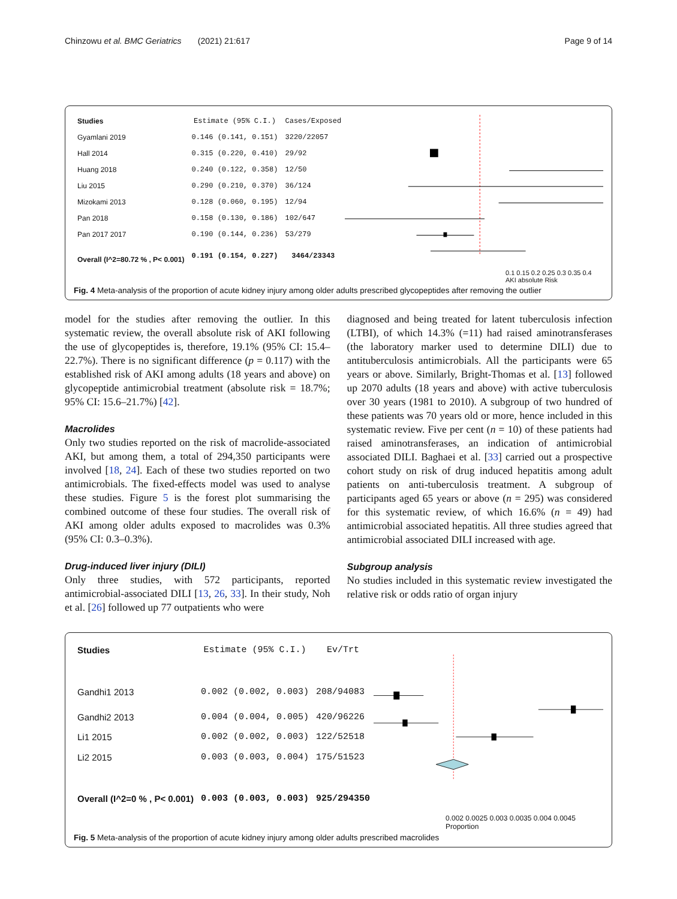Chinzowu et al. BMC Geriatrics (2021) 21:617 Page 9 of 14
| Studies | Estimate (95% C.I.) | Cases/Exposed |
| --- | --- | --- |
| Gyamlani 2019 | 0.146 (0.141, 0.151) | 3220/22057 |
| Hall 2014 | 0.315 (0.220, 0.410) | 29/92 |
| Huang 2018 | 0.240 (0.122, 0.358) | 12/50 |
| Liu 2015 | 0.290 (0.210, 0.370) | 36/124 |
| Mizokami 2013 | 0.128 (0.060, 0.195) | 12/94 |
| Pan 2018 | 0.158 (0.130, 0.186) | 102/647 |
| Pan 2017 2017 | 0.190 (0.144, 0.236) | 53/279 |
| Overall (I^2=80.72 % , P< 0.001) | 0.191 (0.154, 0.227) | 3464/23343 |
0.1 0.15 0.2 0.25 0.3 0.35 0.4
AKI absolute Risk
Fig. 4 Meta-analysis of the proportion of acute kidney injury among older adults prescribed glycopeptides after removing the outlier
model for the studies after removing the outlier. In this systematic review, the overall absolute risk of AKI following the use of glycopeptides is, therefore, 19.1% (95% CI: 15.4–22.7%). There is no significant difference (p = 0.117) with the established risk of AKI among adults (18 years and above) on glycopeptide antimicrobial treatment (absolute risk = 18.7%; 95% CI: 15.6–21.7%) [42].
Macrolides
Only two studies reported on the risk of macrolide-associated AKI, but among them, a total of 294,350 participants were involved [18, 24]. Each of these two studies reported on two antimicrobials. The fixed-effects model was used to analyse these studies. Figure 5 is the forest plot summarising the combined outcome of these four studies. The overall risk of AKI among older adults exposed to macrolides was 0.3% (95% CI: 0.3–0.3%).
Drug-induced liver injury (DILI)
Only three studies, with 572 participants, reported antimicrobial-associated DILI [13, 26, 33]. In their study, Noh et al. [26] followed up 77 outpatients who were
diagnosed and being treated for latent tuberculosis infection (LTBI), of which 14.3% (=11) had raised aminotransferases (the laboratory marker used to determine DILI) due to antituberculosis antimicrobials. All the participants were 65 years or above. Similarly, Bright-Thomas et al. [13] followed up 2070 adults (18 years and above) with active tuberculosis over 30 years (1981 to 2010). A subgroup of two hundred of these patients was 70 years old or more, hence included in this systematic review. Five per cent (n = 10) of these patients had raised aminotransferases, an indication of antimicrobial associated DILI. Baghaei et al. [33] carried out a prospective cohort study on risk of drug induced hepatitis among adult patients on anti-tuberculosis treatment. A subgroup of participants aged 65 years or above (n = 295) was considered for this systematic review, of which 16.6% (n = 49) had antimicrobial associated hepatitis. All three studies agreed that antimicrobial associated DILI increased with age.
Subgroup analysis
No studies included in this systematic review investigated the relative risk or odds ratio of organ injury
| Studies | Estimate (95% C.I.) | Ev/Trt |
| --- | --- | --- |
| Gandhi1 2013 | 0.002 (0.002, 0.003) | 208/94083 |
| Gandhi2 2013 | 0.004 (0.004, 0.005) | 420/96226 |
| Li1 2015 | 0.002 (0.002, 0.003) | 122/52518 |
| Li2 2015 | 0.003 (0.003, 0.004) | 175/51523 |
| Overall (I^2=0 % , P< 0.001) | 0.003 (0.003, 0.003) | 925/294350 |
0.002 0.0025 0.003 0.0035 0.004 0.0045
Proportion
Fig. 5 Meta-analysis of the proportion of acute kidney injury among older adults prescribed macrolides